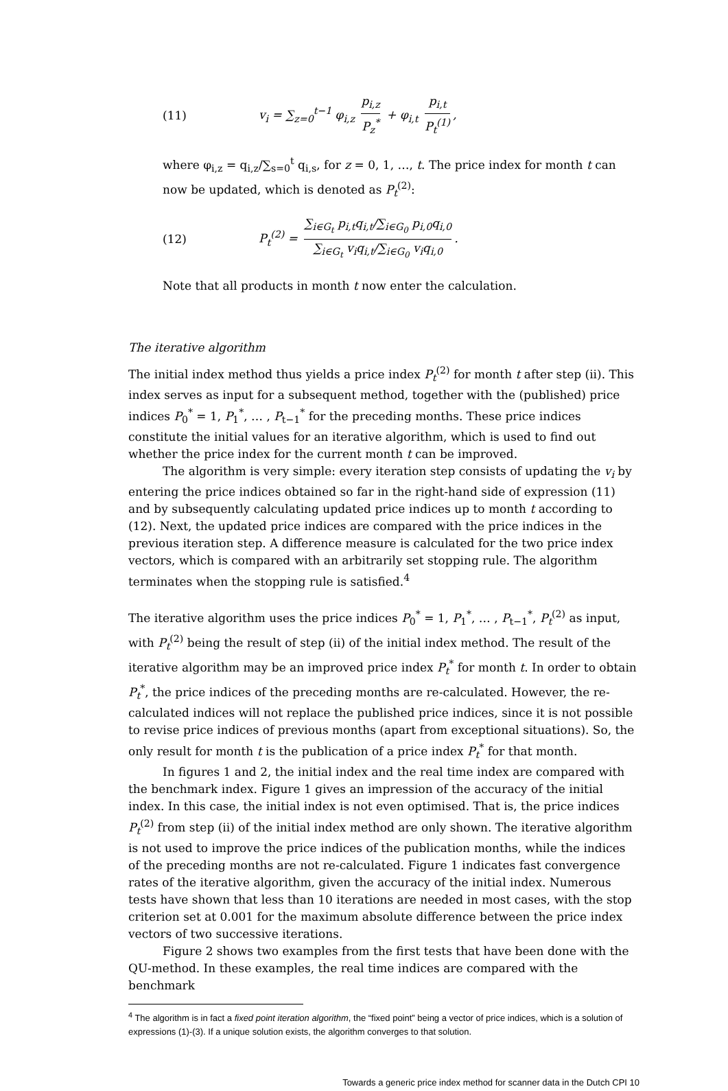(11) v<sub>i</sub> = ∑<sub>z=0</sub><sup>t−1</sup> φ<sub>i,z</sub> p<sub>i,z</sub> P<sub>z</sub><sup>*</sup> + φ<sub>i,t</sub> p<sub>i,t</sub> P<sub>t</sub><sup>(1)</sup>,
where φ<sub>i,z</sub> = q<sub>i,z</sub>/∑<sub>s=0</sub><sup>t</sup> q<sub>i,s</sub>, for z = 0, 1, …, t. The price index for month t can now be updated, which is denoted as P<sub>t</sub><sup>(2)</sup>:
(12) P<sub>t</sub><sup>(2)</sup> = ∑<sub>i∈G<sub>t</sub></sub> p<sub>i,t</sub>q<sub>i,t</sub>/∑<sub>i∈G<sub>0</sub></sub> p<sub>i,0</sub>q<sub>i,0</sub> ∑<sub>i∈G<sub>t</sub></sub> v<sub>i</sub>q<sub>i,t</sub>/∑<sub>i∈G<sub>0</sub></sub> v<sub>i</sub>q<sub>i,0</sub>.
Note that all products in month t now enter the calculation.
The iterative algorithm
The initial index method thus yields a price index P<sub>t</sub><sup>(2)</sup> for month t after step (ii). This index serves as input for a subsequent method, together with the (published) price indices P<sub>0</sub><sup>*</sup> = 1, P<sub>1</sub><sup>*</sup>, … , P<sub>t−1</sub><sup>*</sup> for the preceding months. These price indices constitute the initial values for an iterative algorithm, which is used to find out whether the price index for the current month t can be improved.
The algorithm is very simple: every iteration step consists of updating the v<sub>i</sub> by entering the price indices obtained so far in the right-hand side of expression (11) and by subsequently calculating updated price indices up to month t according to (12). Next, the updated price indices are compared with the price indices in the previous iteration step. A difference measure is calculated for the two price index vectors, which is compared with an arbitrarily set stopping rule. The algorithm terminates when the stopping rule is satisfied.<sup>4</sup>
The iterative algorithm uses the price indices P<sub>0</sub><sup>*</sup> = 1, P<sub>1</sub><sup>*</sup>, … , P<sub>t−1</sub><sup>*</sup>, P<sub>t</sub><sup>(2)</sup> as input, with P<sub>t</sub><sup>(2)</sup> being the result of step (ii) of the initial index method. The result of the iterative algorithm may be an improved price index P<sub>t</sub><sup>*</sup> for month t. In order to obtain P<sub>t</sub><sup>*</sup>, the price indices of the preceding months are re-calculated. However, the re-calculated indices will not replace the published price indices, since it is not possible to revise price indices of previous months (apart from exceptional situations). So, the only result for month t is the publication of a price index P<sub>t</sub><sup>*</sup> for that month.
In figures 1 and 2, the initial index and the real time index are compared with the benchmark index. Figure 1 gives an impression of the accuracy of the initial index. In this case, the initial index is not even optimised. That is, the price indices P<sub>t</sub><sup>(2)</sup> from step (ii) of the initial index method are only shown. The iterative algorithm is not used to improve the price indices of the publication months, while the indices of the preceding months are not re-calculated. Figure 1 indicates fast convergence rates of the iterative algorithm, given the accuracy of the initial index. Numerous tests have shown that less than 10 iterations are needed in most cases, with the stop criterion set at 0.001 for the maximum absolute difference between the price index vectors of two successive iterations.
Figure 2 shows two examples from the first tests that have been done with the QU-method. In these examples, the real time indices are compared with the benchmark
<sup>4</sup> The algorithm is in fact a fixed point iteration algorithm, the “fixed point” being a vector of price indices, which is a solution of expressions (1)-(3). If a unique solution exists, the algorithm converges to that solution.
Towards a generic price index method for scanner data in the Dutch CPI 10